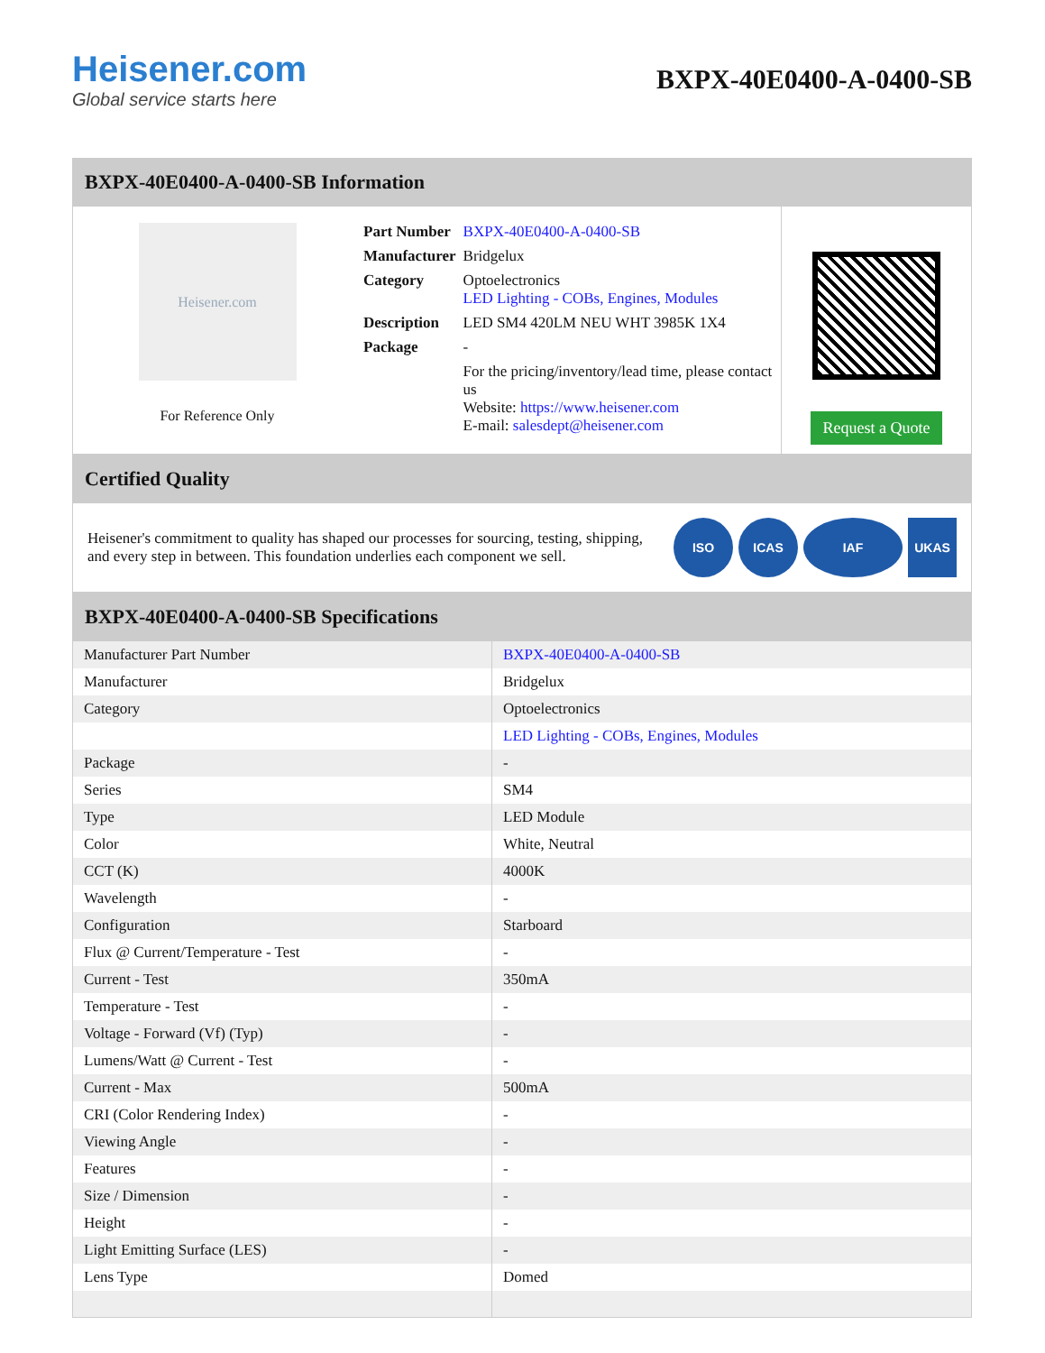Heisener.com
Global service starts here
BXPX-40E0400-A-0400-SB
BXPX-40E0400-A-0400-SB Information
Heisener.com
For Reference Only
| Part Number | BXPX-40E0400-A-0400-SB |
| Manufacturer | Bridgelux |
| Category | Optoelectronics LED Lighting - COBs, Engines, Modules |
| Description | LED SM4 420LM NEU WHT 3985K 1X4 |
| Package | - |
| | For the pricing/inventory/lead time, please contact us Website: https://www.heisener.com E-mail: salesdept@heisener.com |
Request a Quote
Certified Quality
Heisener's commitment to quality has shaped our processes for sourcing, testing, shipping, and every step in between. This foundation underlies each component we sell.
ISO ICAS IAF UKAS
BXPX-40E0400-A-0400-SB Specifications
| Manufacturer Part Number | BXPX-40E0400-A-0400-SB |
| Manufacturer | Bridgelux |
| Category | Optoelectronics |
| | LED Lighting - COBs, Engines, Modules |
| Package | - |
| Series | SM4 |
| Type | LED Module |
| Color | White, Neutral |
| CCT (K) | 4000K |
| Wavelength | - |
| Configuration | Starboard |
| Flux @ Current/Temperature - Test | - |
| Current - Test | 350mA |
| Temperature - Test | - |
| Voltage - Forward (Vf) (Typ) | - |
| Lumens/Watt @ Current - Test | - |
| Current - Max | 500mA |
| CRI (Color Rendering Index) | - |
| Viewing Angle | - |
| Features | - |
| Size / Dimension | - |
| Height | - |
| Light Emitting Surface (LES) | - |
| Lens Type | Domed |